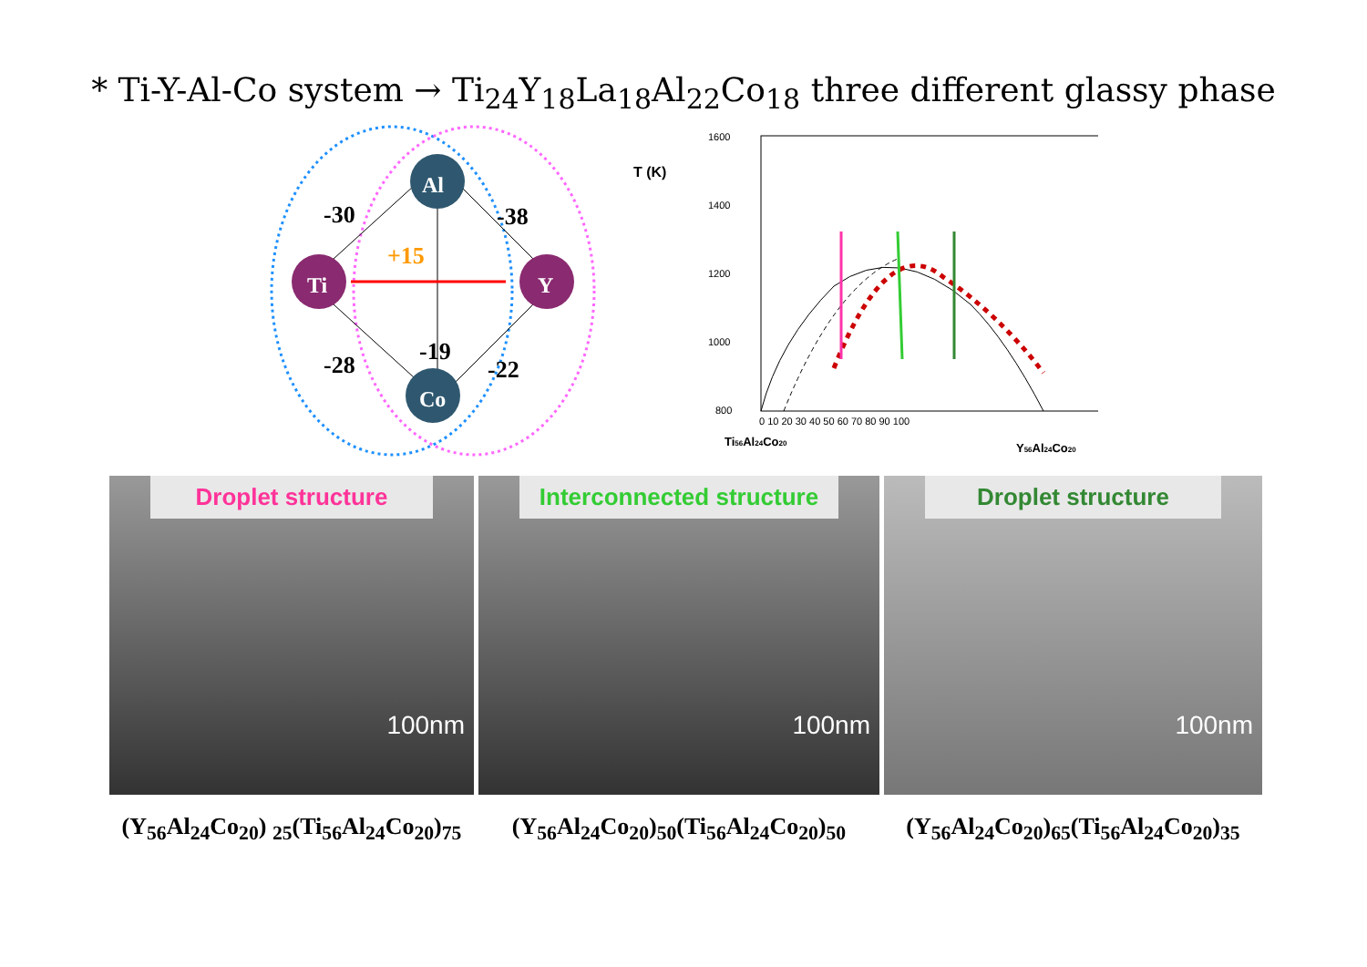* Ti-Y-Al-Co system → Ti<sub>24</sub>Y<sub>18</sub>La<sub>18</sub>Al<sub>22</sub>Co<sub>18</sub> three different glassy phase
Al
Ti
Y
Co
-30
-38
+15
-28
-19
-22
T (K)
1600
1400
1200
1000
800
0 10 20 30 40 50 60 70 80 90 100
Ti56Al24Co20
Y56Al24Co20
Droplet structure
100nm
Interconnected structure
100nm
Droplet structure
100nm
(Y<sub>56</sub>Al<sub>24</sub>Co<sub>20</sub>) <sub>25</sub>(Ti<sub>56</sub>Al<sub>24</sub>Co<sub>20</sub>)<sub>75</sub>
(Y<sub>56</sub>Al<sub>24</sub>Co<sub>20</sub>)<sub>50</sub>(Ti<sub>56</sub>Al<sub>24</sub>Co<sub>20</sub>)<sub>50</sub>
(Y<sub>56</sub>Al<sub>24</sub>Co<sub>20</sub>)<sub>65</sub>(Ti<sub>56</sub>Al<sub>24</sub>Co<sub>20</sub>)<sub>35</sub>